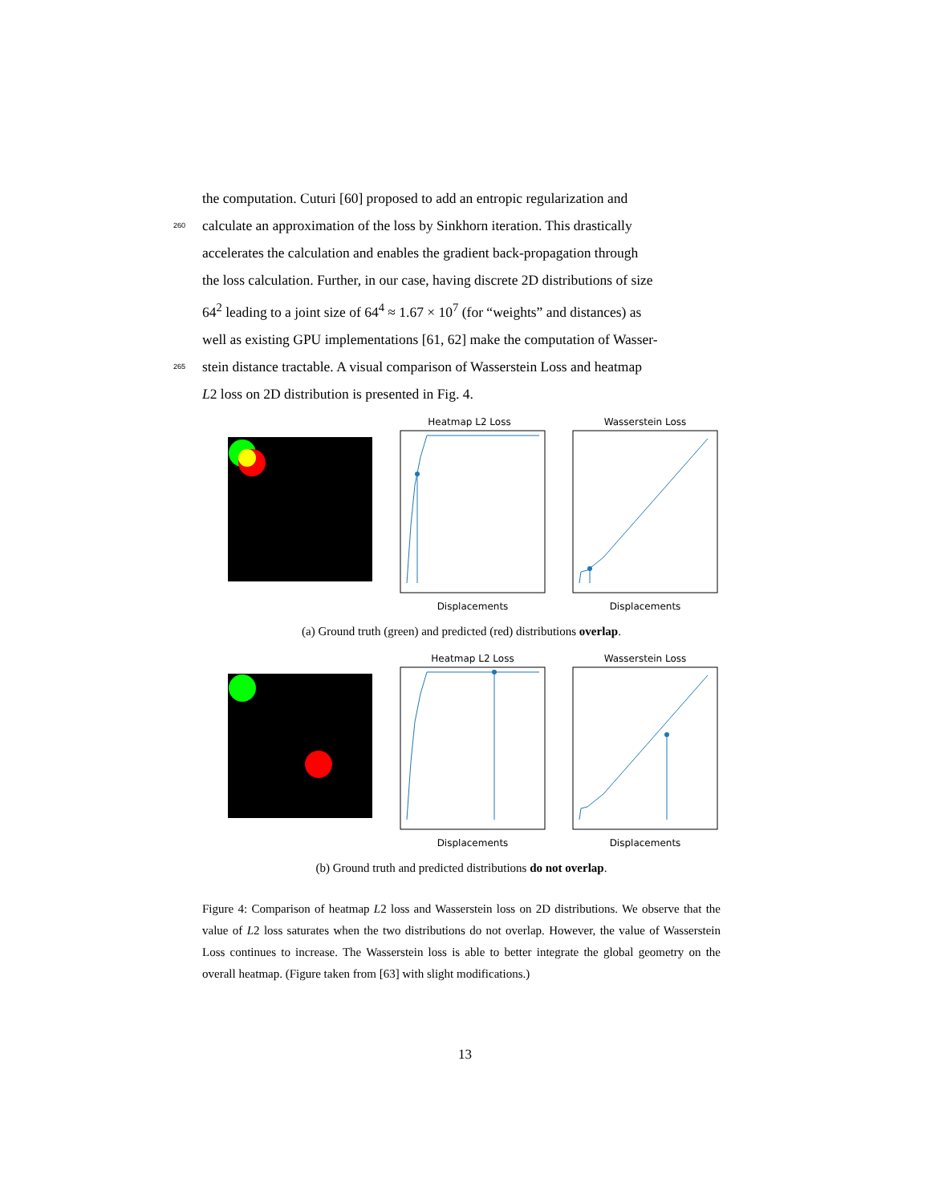the computation. Cuturi [60] proposed to add an entropic regularization and
260 calculate an approximation of the loss by Sinkhorn iteration. This drastically
accelerates the calculation and enables the gradient back-propagation through
the loss calculation. Further, in our case, having discrete 2D distributions of size
64<sup>2</sup> leading to a joint size of 64<sup>4</sup> ≈ 1.67 × 10<sup>7</sup> (for “weights” and distances) as
well as existing GPU implementations [61, 62] make the computation of Wasser-
265 stein distance tractable. A visual comparison of Wasserstein Loss and heatmap
L2 loss on 2D distribution is presented in Fig. 4.
Heatmap L2 Loss
Displacements
Wasserstein Loss
Displacements
(a) Ground truth (green) and predicted (red) distributions overlap.
Heatmap L2 Loss
Displacements
Wasserstein Loss
Displacements
(b) Ground truth and predicted distributions do not overlap.
Figure 4: Comparison of heatmap L2 loss and Wasserstein loss on 2D distributions. We observe that the value of L2 loss saturates when the two distributions do not overlap. However, the value of Wasserstein Loss continues to increase. The Wasserstein loss is able to better integrate the global geometry on the overall heatmap. (Figure taken from [63] with slight modifications.)
13